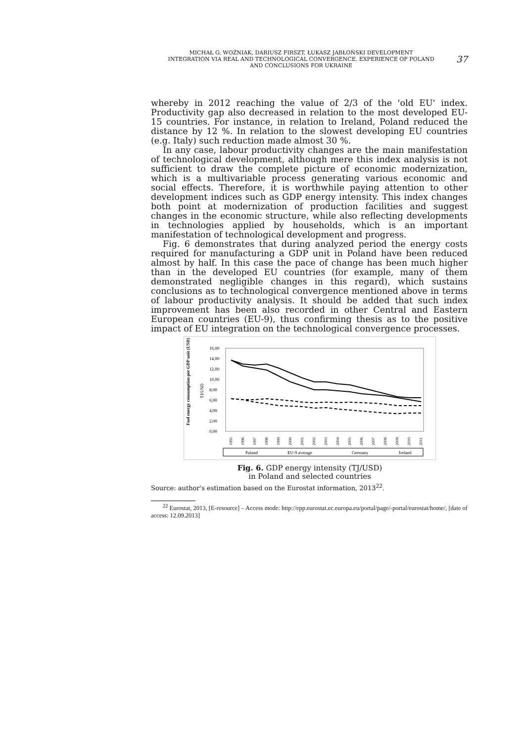MICHAŁ G. WOŹNIAK, DARIUSZ FIRSZT, ŁUKASZ JABŁOŃSKI DEVELOPMENT
INTEGRATION VIA REAL AND TECHNOLOGICAL CONVERGENCE. EXPERIENCE OF POLAND
AND CONCLUSIONS FOR UKRAINE
37
whereby in 2012 reaching the value of 2/3 of the 'old EU' index. Productivity gap also decreased in relation to the most developed EU-15 countries. For instance, in relation to Ireland, Poland reduced the distance by 12 %. In relation to the slowest developing EU countries (e.g. Italy) such reduction made almost 30 %.
In any case, labour productivity changes are the main manifestation of technological development, although mere this index analysis is not sufficient to draw the complete picture of economic modernization, which is a multivariable process generating various economic and social effects. Therefore, it is worthwhile paying attention to other development indices such as GDP energy intensity. This index changes both point at modernization of production facilities and suggest changes in the economic structure, while also reflecting developments in technologies applied by households, which is an important manifestation of technological development and progress.
Fig. 6 demonstrates that during analyzed period the energy costs required for manufacturing a GDP unit in Poland have been reduced almost by half. In this case the pace of change has been much higher than in the developed EU countries (for example, many of them demonstrated negligible changes in this regard), which sustains conclusions as to technological convergence mentioned above in terms of labour productivity analysis. It should be added that such index improvement has been also recorded in other Central and Eastern European countries (EU-9), thus confirming thesis as to the positive impact of EU integration on the technological convergence processes.
Fuel energy consumption per GDP unit (USD)
TJ/USD
16,00
14,00
12,00
10,00
8,00
6,00
4,00
2,00
0,00
1995
1996
1997
1998
1999
2000
2001
2002
2003
2004
2005
2006
2007
2008
2009
2010
2011
Poland
EU-9 average
Germany
Ireland
Fig. 6. GDP energy intensity (TJ/USD)
in Poland and selected countries
Source: author's estimation based on the Eurostat information, 2013<sup>22</sup>.
<sup>22</sup> Eurostat, 2013, [E-resource] – Access mode: http://epp.eurostat.ec.europa.eu/portal/page/-portal/eurostat/home/, [date of access: 12.09.2013]